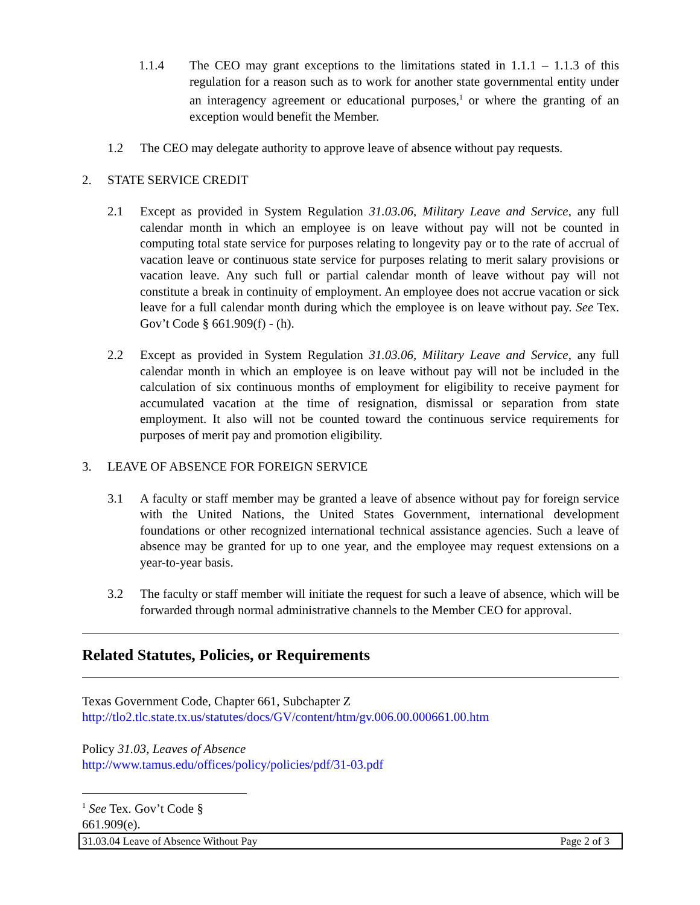1.1.4 The CEO may grant exceptions to the limitations stated in 1.1.1 – 1.1.3 of this regulation for a reason such as to work for another state governmental entity under an interagency agreement or educational purposes,<sup>1</sup> or where the granting of an exception would benefit the Member.
1.2 The CEO may delegate authority to approve leave of absence without pay requests.
2. STATE SERVICE CREDIT
2.1 Except as provided in System Regulation 31.03.06, Military Leave and Service, any full calendar month in which an employee is on leave without pay will not be counted in computing total state service for purposes relating to longevity pay or to the rate of accrual of vacation leave or continuous state service for purposes relating to merit salary provisions or vacation leave. Any such full or partial calendar month of leave without pay will not constitute a break in continuity of employment. An employee does not accrue vacation or sick leave for a full calendar month during which the employee is on leave without pay. See Tex. Gov’t Code § 661.909(f) - (h).
2.2 Except as provided in System Regulation 31.03.06, Military Leave and Service, any full calendar month in which an employee is on leave without pay will not be included in the calculation of six continuous months of employment for eligibility to receive payment for accumulated vacation at the time of resignation, dismissal or separation from state employment. It also will not be counted toward the continuous service requirements for purposes of merit pay and promotion eligibility.
3. LEAVE OF ABSENCE FOR FOREIGN SERVICE
3.1 A faculty or staff member may be granted a leave of absence without pay for foreign service with the United Nations, the United States Government, international development foundations or other recognized international technical assistance agencies. Such a leave of absence may be granted for up to one year, and the employee may request extensions on a year-to-year basis.
3.2 The faculty or staff member will initiate the request for such a leave of absence, which will be forwarded through normal administrative channels to the Member CEO for approval.
Related Statutes, Policies, or Requirements
Texas Government Code, Chapter 661, Subchapter Z
http://tlo2.tlc.state.tx.us/statutes/docs/GV/content/htm/gv.006.00.000661.00.htm
Policy 31.03, Leaves of Absence
http://www.tamus.edu/offices/policy/policies/pdf/31-03.pdf
<sup>1</sup> See Tex. Gov’t Code § 661.909(e).
31.03.04 Leave of Absence Without Pay Page 2 of 3